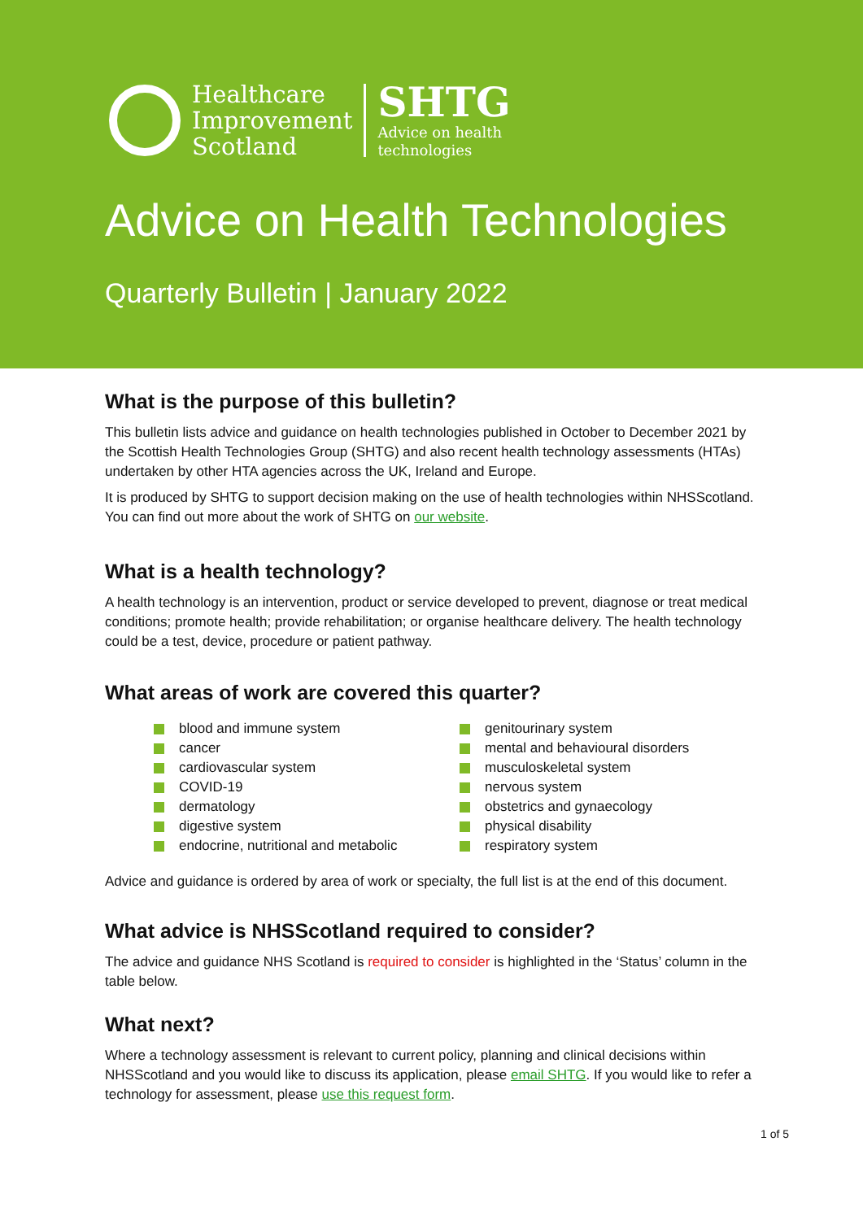Healthcare
Improvement
Scotland
SHTG
Advice on health
technologies
Advice on Health Technologies
Quarterly Bulletin | January 2022
What is the purpose of this bulletin?
This bulletin lists advice and guidance on health technologies published in October to December 2021 by the Scottish Health Technologies Group (SHTG) and also recent health technology assessments (HTAs) undertaken by other HTA agencies across the UK, Ireland and Europe.
It is produced by SHTG to support decision making on the use of health technologies within NHSScotland. You can find out more about the work of SHTG on our website.
What is a health technology?
A health technology is an intervention, product or service developed to prevent, diagnose or treat medical conditions; promote health; provide rehabilitation; or organise healthcare delivery. The health technology could be a test, device, procedure or patient pathway.
What areas of work are covered this quarter?
blood and immune system
cancer
cardiovascular system
COVID-19
dermatology
digestive system
endocrine, nutritional and metabolic
genitourinary system
mental and behavioural disorders
musculoskeletal system
nervous system
obstetrics and gynaecology
physical disability
respiratory system
Advice and guidance is ordered by area of work or specialty, the full list is at the end of this document.
What advice is NHSScotland required to consider?
The advice and guidance NHS Scotland is required to consider is highlighted in the ‘Status’ column in the table below.
What next?
Where a technology assessment is relevant to current policy, planning and clinical decisions within NHSScotland and you would like to discuss its application, please email SHTG. If you would like to refer a technology for assessment, please use this request form.
1 of 5